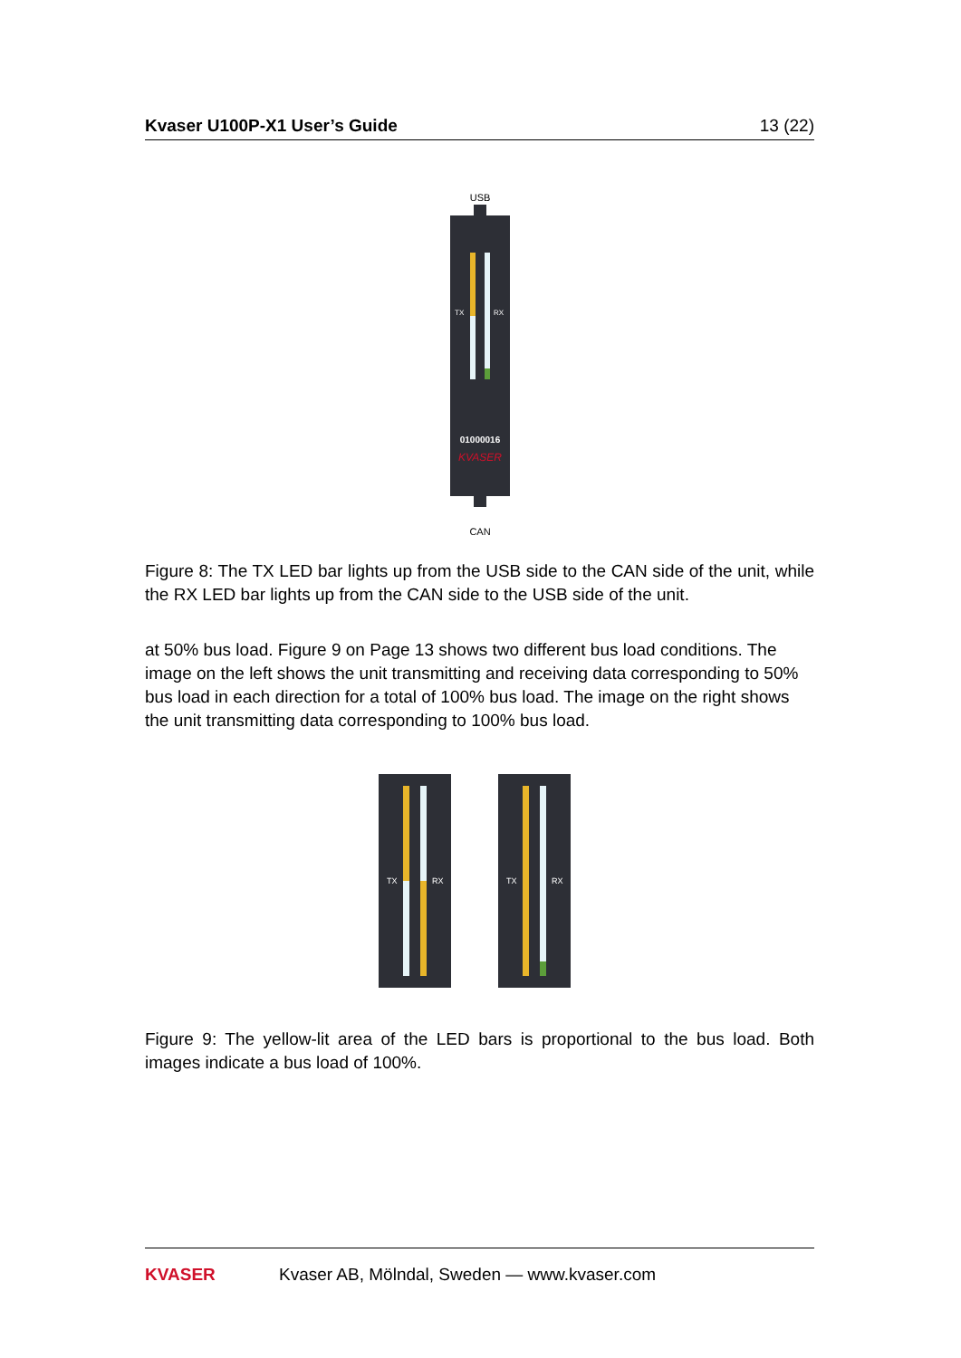Kvaser U100P-X1 User’s Guide 13 (22)
USB
TX
RX
01000016
KVASER
CAN
Figure 8: The TX LED bar lights up from the USB side to the CAN side of the unit, while the RX LED bar lights up from the CAN side to the USB side of the unit.
at 50% bus load. Figure 9 on Page 13 shows two different bus load conditions. The image on the left shows the unit transmitting and receiving data corresponding to 50% bus load in each direction for a total of 100% bus load. The image on the right shows the unit transmitting data corresponding to 100% bus load.
TX
RX
TX
RX
Figure 9: The yellow-lit area of the LED bars is proportional to the bus load. Both images indicate a bus load of 100%.
KVASER Kvaser AB, Mölndal, Sweden — www.kvaser.com